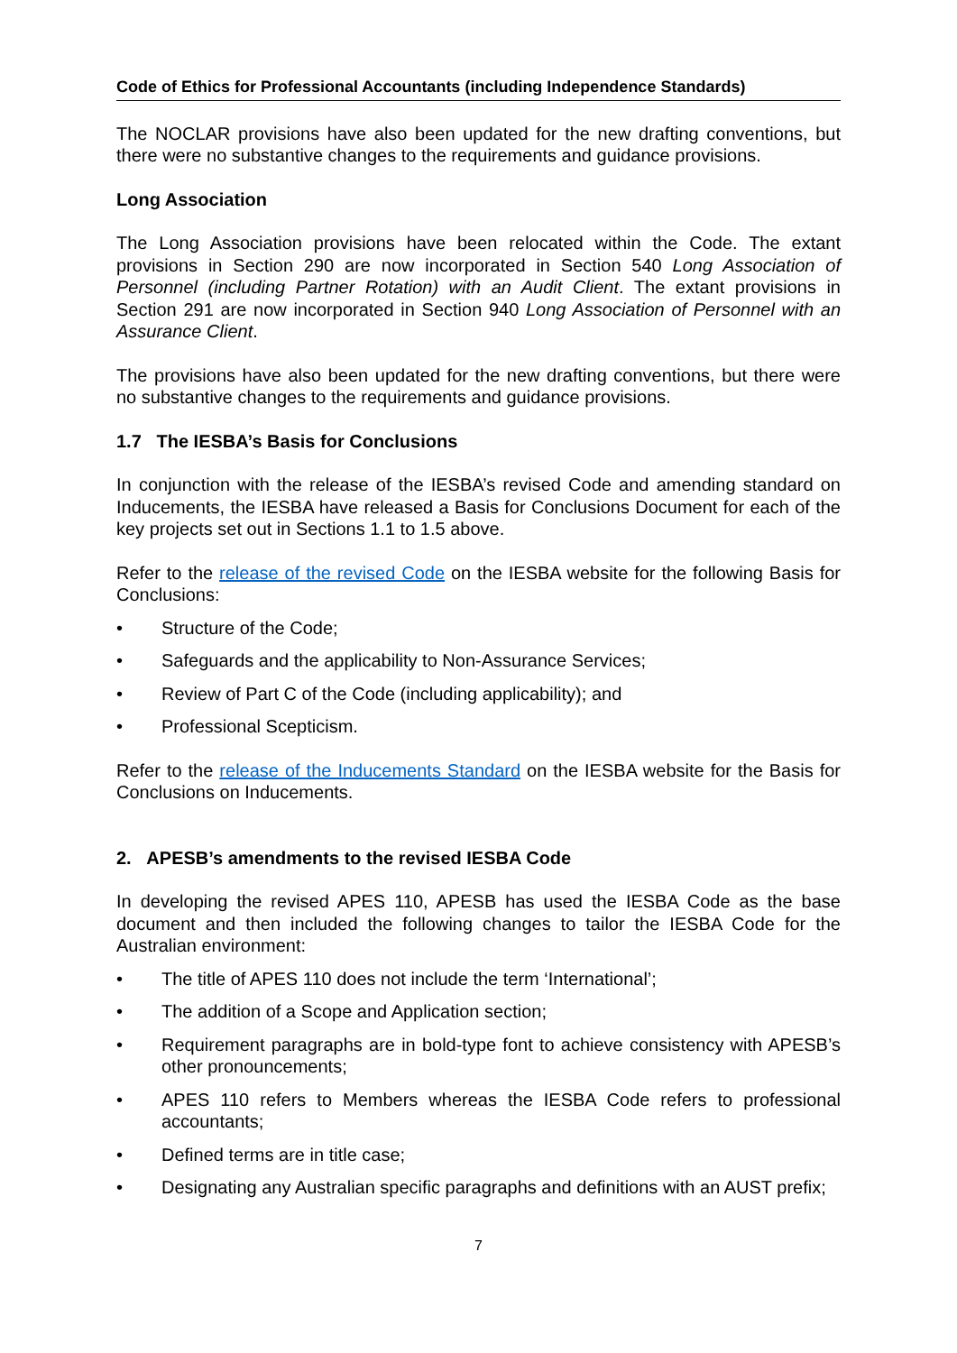Code of Ethics for Professional Accountants (including Independence Standards)
The NOCLAR provisions have also been updated for the new drafting conventions, but there were no substantive changes to the requirements and guidance provisions.
Long Association
The Long Association provisions have been relocated within the Code. The extant provisions in Section 290 are now incorporated in Section 540 Long Association of Personnel (including Partner Rotation) with an Audit Client. The extant provisions in Section 291 are now incorporated in Section 940 Long Association of Personnel with an Assurance Client.
The provisions have also been updated for the new drafting conventions, but there were no substantive changes to the requirements and guidance provisions.
1.7 The IESBA’s Basis for Conclusions
In conjunction with the release of the IESBA’s revised Code and amending standard on Inducements, the IESBA have released a Basis for Conclusions Document for each of the key projects set out in Sections 1.1 to 1.5 above.
Refer to the release of the revised Code on the IESBA website for the following Basis for Conclusions:
• Structure of the Code;
• Safeguards and the applicability to Non-Assurance Services;
• Review of Part C of the Code (including applicability); and
• Professional Scepticism.
Refer to the release of the Inducements Standard on the IESBA website for the Basis for Conclusions on Inducements.
2. APESB’s amendments to the revised IESBA Code
In developing the revised APES 110, APESB has used the IESBA Code as the base document and then included the following changes to tailor the IESBA Code for the Australian environment:
• The title of APES 110 does not include the term ‘International’;
• The addition of a Scope and Application section;
• Requirement paragraphs are in bold-type font to achieve consistency with APESB’s other pronouncements;
• APES 110 refers to Members whereas the IESBA Code refers to professional accountants;
• Defined terms are in title case;
• Designating any Australian specific paragraphs and definitions with an AUST prefix;
7